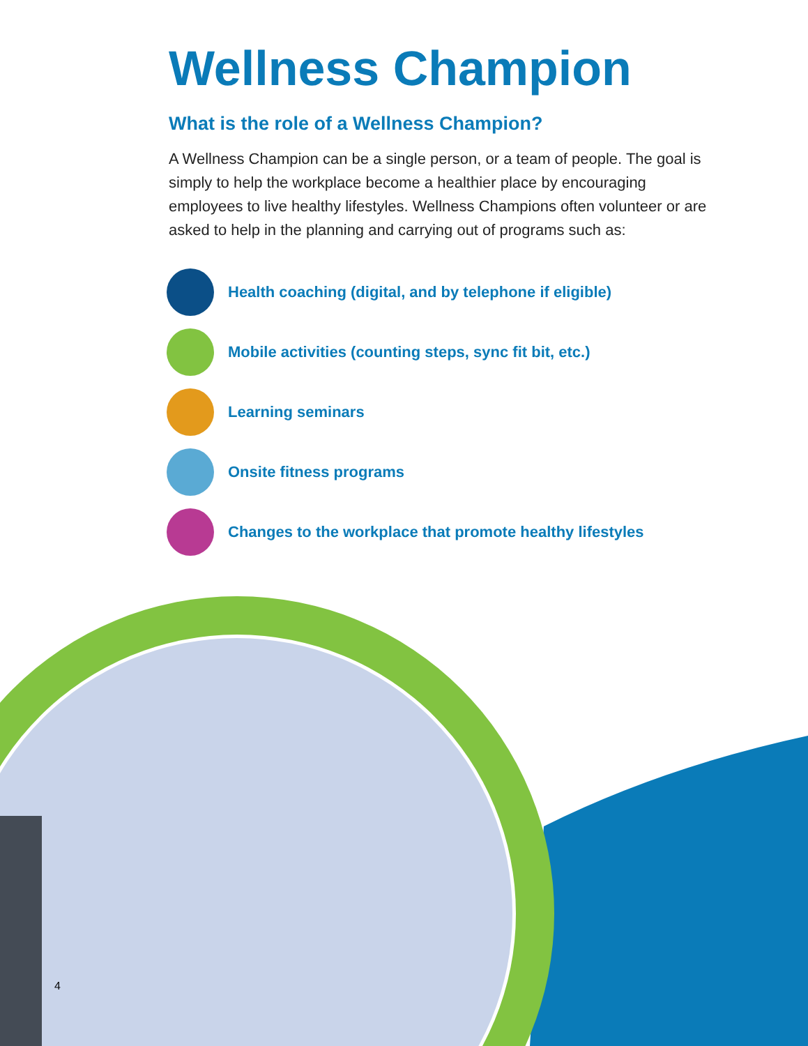Wellness Champion
What is the role of a Wellness Champion?
A Wellness Champion can be a single person, or a team of people. The goal is simply to help the workplace become a healthier place by encouraging employees to live healthy lifestyles. Wellness Champions often volunteer or are asked to help in the planning and carrying out of programs such as:
Health coaching (digital, and by telephone if eligible)
Mobile activities (counting steps, sync fit bit, etc.)
Learning seminars
Onsite fitness programs
Changes to the workplace that promote healthy lifestyles
4